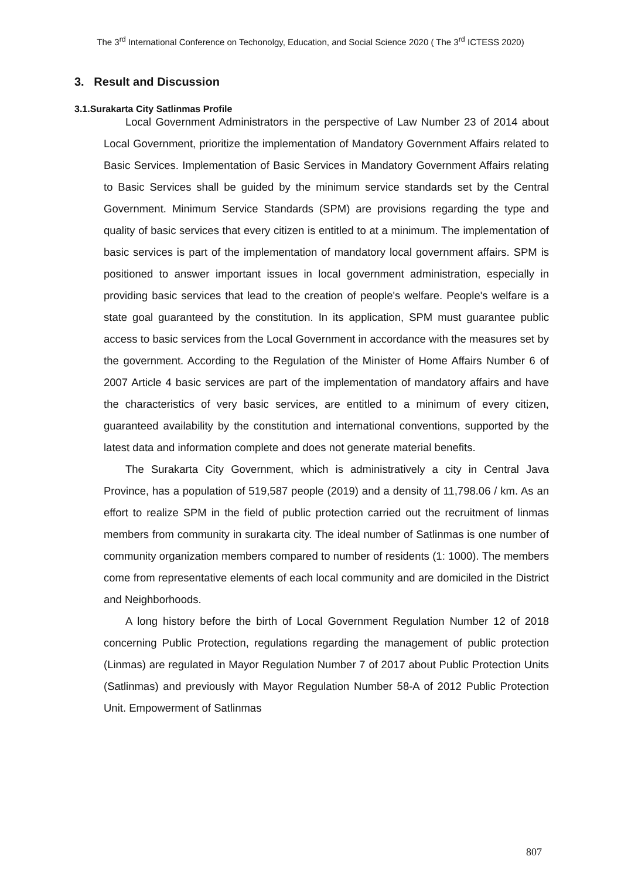The 3<sup>rd</sup> International Conference on Techonolgy, Education, and Social Science 2020 ( The 3<sup>rd</sup> ICTESS 2020)
3. Result and Discussion
3.1.Surakarta City Satlinmas Profile
Local Government Administrators in the perspective of Law Number 23 of 2014 about Local Government, prioritize the implementation of Mandatory Government Affairs related to Basic Services. Implementation of Basic Services in Mandatory Government Affairs relating to Basic Services shall be guided by the minimum service standards set by the Central Government. Minimum Service Standards (SPM) are provisions regarding the type and quality of basic services that every citizen is entitled to at a minimum. The implementation of basic services is part of the implementation of mandatory local government affairs. SPM is positioned to answer important issues in local government administration, especially in providing basic services that lead to the creation of people's welfare. People's welfare is a state goal guaranteed by the constitution. In its application, SPM must guarantee public access to basic services from the Local Government in accordance with the measures set by the government. According to the Regulation of the Minister of Home Affairs Number 6 of 2007 Article 4 basic services are part of the implementation of mandatory affairs and have the characteristics of very basic services, are entitled to a minimum of every citizen, guaranteed availability by the constitution and international conventions, supported by the latest data and information complete and does not generate material benefits.
The Surakarta City Government, which is administratively a city in Central Java Province, has a population of 519,587 people (2019) and a density of 11,798.06 / km. As an effort to realize SPM in the field of public protection carried out the recruitment of linmas members from community in surakarta city. The ideal number of Satlinmas is one number of community organization members compared to number of residents (1: 1000). The members come from representative elements of each local community and are domiciled in the District and Neighborhoods.
A long history before the birth of Local Government Regulation Number 12 of 2018 concerning Public Protection, regulations regarding the management of public protection (Linmas) are regulated in Mayor Regulation Number 7 of 2017 about Public Protection Units (Satlinmas) and previously with Mayor Regulation Number 58-A of 2012 Public Protection Unit. Empowerment of Satlinmas
807